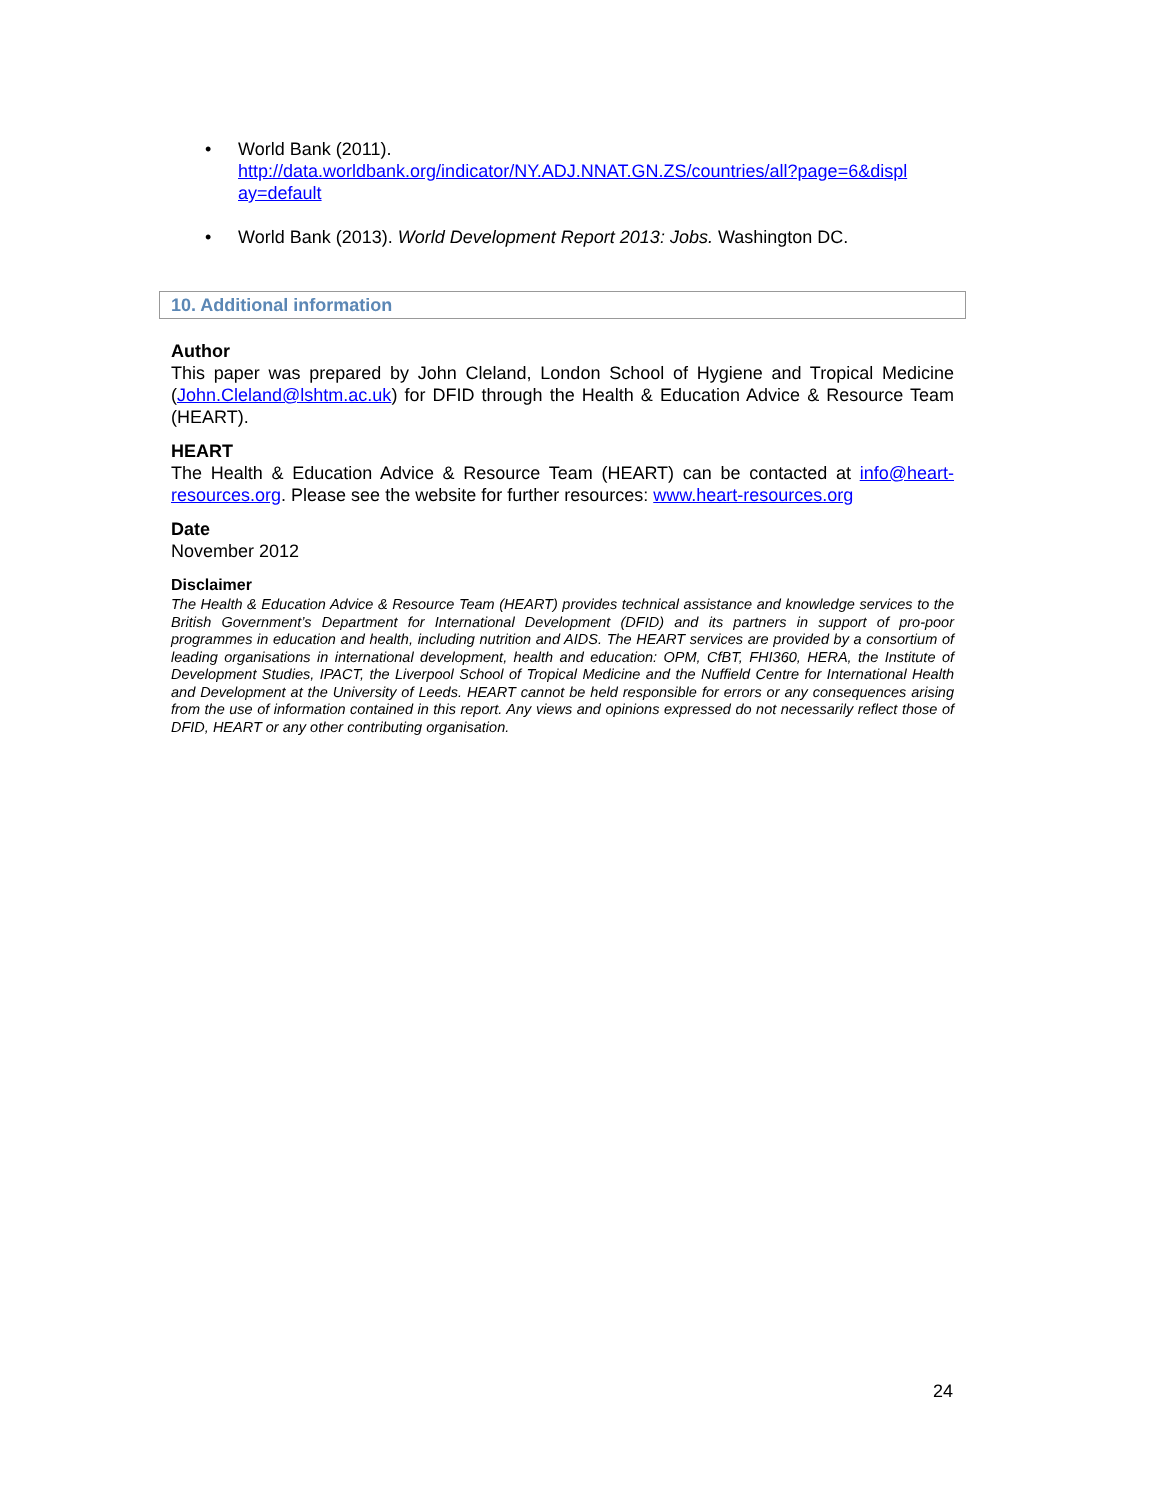• World Bank (2011).
http://data.worldbank.org/indicator/NY.ADJ.NNAT.GN.ZS/countries/all?page=6&displ ay=default
• World Bank (2013). World Development Report 2013: Jobs. Washington DC.
10. Additional information
Author
This paper was prepared by John Cleland, London School of Hygiene and Tropical Medicine (John.Cleland@lshtm.ac.uk) for DFID through the Health & Education Advice & Resource Team (HEART).
HEART
The Health & Education Advice & Resource Team (HEART) can be contacted at info@heart-resources.org. Please see the website for further resources: www.heart-resources.org
Date
November 2012
Disclaimer
The Health & Education Advice & Resource Team (HEART) provides technical assistance and knowledge services to the British Government’s Department for International Development (DFID) and its partners in support of pro-poor programmes in education and health, including nutrition and AIDS. The HEART services are provided by a consortium of leading organisations in international development, health and education: OPM, CfBT, FHI360, HERA, the Institute of Development Studies, IPACT, the Liverpool School of Tropical Medicine and the Nuffield Centre for International Health and Development at the University of Leeds. HEART cannot be held responsible for errors or any consequences arising from the use of information contained in this report. Any views and opinions expressed do not necessarily reflect those of DFID, HEART or any other contributing organisation.
24